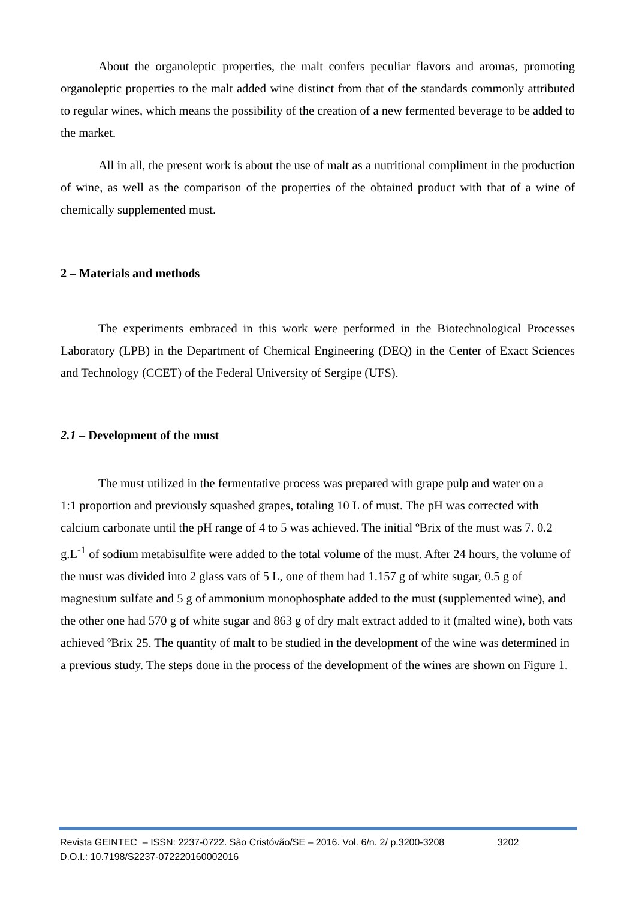About the organoleptic properties, the malt confers peculiar flavors and aromas, promoting organoleptic properties to the malt added wine distinct from that of the standards commonly attributed to regular wines, which means the possibility of the creation of a new fermented beverage to be added to the market.
All in all, the present work is about the use of malt as a nutritional compliment in the production of wine, as well as the comparison of the properties of the obtained product with that of a wine of chemically supplemented must.
2 – Materials and methods
The experiments embraced in this work were performed in the Biotechnological Processes Laboratory (LPB) in the Department of Chemical Engineering (DEQ) in the Center of Exact Sciences and Technology (CCET) of the Federal University of Sergipe (UFS).
2.1 – Development of the must
The must utilized in the fermentative process was prepared with grape pulp and water on a
1:1 proportion and previously squashed grapes, totaling 10 L of must. The pH was corrected with calcium carbonate until the pH range of 4 to 5 was achieved. The initial ºBrix of the must was 7. 0.2 g.L<sup>-1</sup> of sodium metabisulfite were added to the total volume of the must. After 24 hours, the volume of the must was divided into 2 glass vats of 5 L, one of them had 1.157 g of white sugar, 0.5 g of magnesium sulfate and 5 g of ammonium monophosphate added to the must (supplemented wine), and the other one had 570 g of white sugar and 863 g of dry malt extract added to it (malted wine), both vats achieved ºBrix 25. The quantity of malt to be studied in the development of the wine was determined in a previous study. The steps done in the process of the development of the wines are shown on Figure 1.
Revista GEINTEC – ISSN: 2237-0722. São Cristóvão/SE – 2016. Vol. 6/n. 2/ p.3200-3208 3202
D.O.I.: 10.7198/S2237-072220160002016